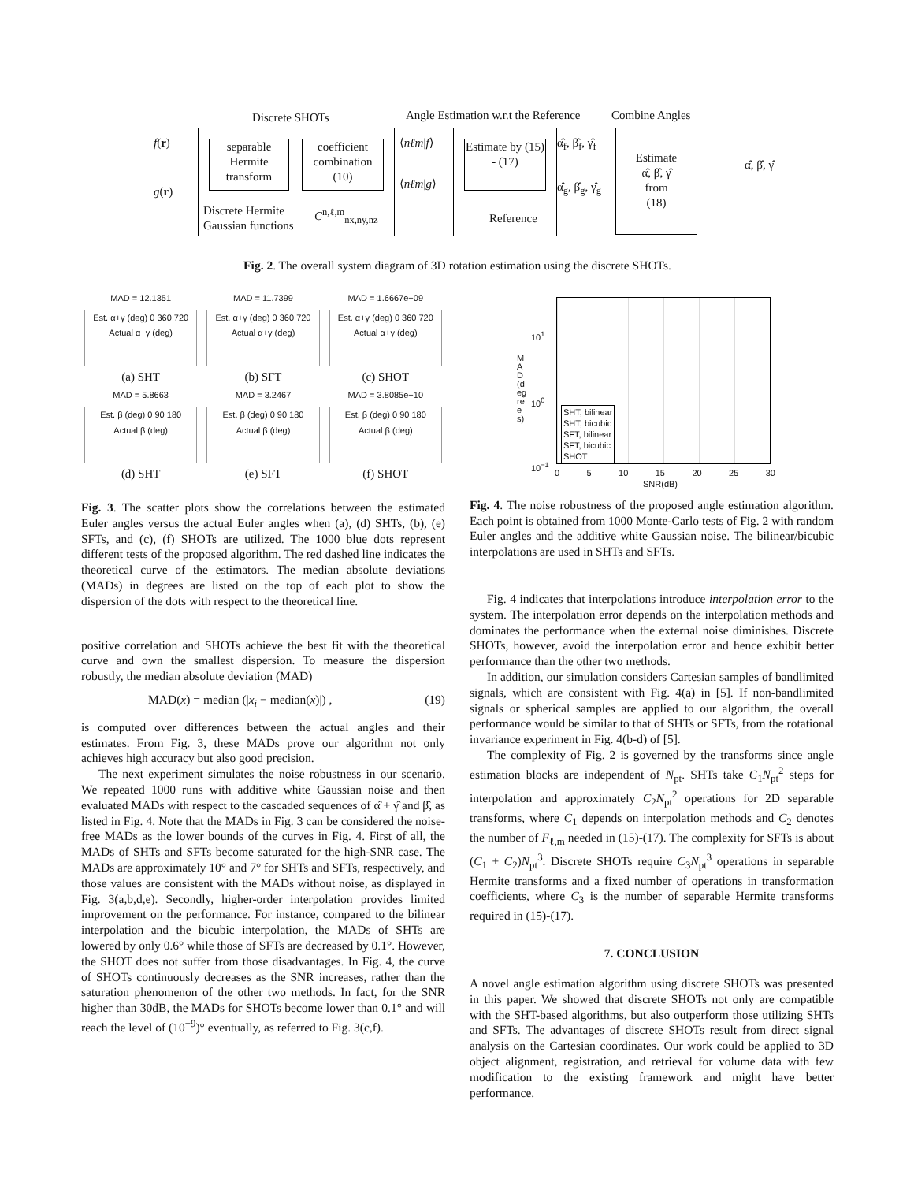Discrete SHOTs
Angle Estimation w.r.t the Reference
Combine Angles
f(r)
g(r)
separable Hermite transform
coefficient combination (10)
Discrete Hermite
Gaussian functions
C<sup>n,ℓ,m</sup><sub>nx,ny,nz</sub>
⟨nℓm|f⟩
⟨nℓm|g⟩
Estimate by (15) - (17)
Reference
α̂<sub>f</sub>, β̂<sub>f</sub>, γ̂<sub>f</sub>
α̂<sub>g</sub>, β̂<sub>g</sub>, γ̂<sub>g</sub>
Estimate
α̂, β̂, γ̂
from
(18)
α̂, β̂, γ̂
Fig. 2. The overall system diagram of 3D rotation estimation using the discrete SHOTs.
MAD = 12.1351
Est. α+γ (deg) 0 360 720
Actual α+γ (deg)
(a) SHT
MAD = 11.7399
Est. α+γ (deg) 0 360 720
Actual α+γ (deg)
(b) SFT
MAD = 1.6667e−09
Est. α+γ (deg) 0 360 720
Actual α+γ (deg)
(c) SHOT
MAD = 5.8663
Est. β (deg) 0 90 180
Actual β (deg)
(d) SHT
MAD = 3.2467
Est. β (deg) 0 90 180
Actual β (deg)
(e) SFT
MAD = 3.8085e−10
Est. β (deg) 0 90 180
Actual β (deg)
(f) SHOT
Fig. 3. The scatter plots show the correlations between the estimated Euler angles versus the actual Euler angles when (a), (d) SHTs, (b), (e) SFTs, and (c), (f) SHOTs are utilized. The 1000 blue dots represent different tests of the proposed algorithm. The red dashed line indicates the theoretical curve of the estimators. The median absolute deviations (MADs) in degrees are listed on the top of each plot to show the dispersion of the dots with respect to the theoretical line.
positive correlation and SHOTs achieve the best fit with the theoretical curve and own the smallest dispersion. To measure the dispersion robustly, the median absolute deviation (MAD)
MAD(x) = median (|x<sub>i</sub> − median(x)|) , (19)
is computed over differences between the actual angles and their estimates. From Fig. 3, these MADs prove our algorithm not only achieves high accuracy but also good precision.
The next experiment simulates the noise robustness in our scenario. We repeated 1000 runs with additive white Gaussian noise and then evaluated MADs with respect to the cascaded sequences of α̂ + γ̂ and β̂, as listed in Fig. 4. Note that the MADs in Fig. 3 can be considered the noise-free MADs as the lower bounds of the curves in Fig. 4. First of all, the MADs of SHTs and SFTs become saturated for the high-SNR case. The MADs are approximately 10° and 7° for SHTs and SFTs, respectively, and those values are consistent with the MADs without noise, as displayed in Fig. 3(a,b,d,e). Secondly, higher-order interpolation provides limited improvement on the performance. For instance, compared to the bilinear interpolation and the bicubic interpolation, the MADs of SHTs are lowered by only 0.6° while those of SFTs are decreased by 0.1°. However, the SHOT does not suffer from those disadvantages. In Fig. 4, the curve of SHOTs continuously decreases as the SNR increases, rather than the saturation phenomenon of the other two methods. In fact, for the SNR higher than 30dB, the MADs for SHOTs become lower than 0.1° and will reach the level of (10<sup>−9</sup>)° eventually, as referred to Fig. 3(c,f).
10<sup>1</sup>
10<sup>0</sup>
10<sup>−1</sup>
MAD(degrees)
SHT, bilinear
SHT, bicubic
SFT, bilinear
SFT, bicubic
SHOT
0 5 10 15 20 25 30
SNR(dB)
Fig. 4. The noise robustness of the proposed angle estimation algorithm. Each point is obtained from 1000 Monte-Carlo tests of Fig. 2 with random Euler angles and the additive white Gaussian noise. The bilinear/bicubic interpolations are used in SHTs and SFTs.
Fig. 4 indicates that interpolations introduce interpolation error to the system. The interpolation error depends on the interpolation methods and dominates the performance when the external noise diminishes. Discrete SHOTs, however, avoid the interpolation error and hence exhibit better performance than the other two methods.
In addition, our simulation considers Cartesian samples of bandlimited signals, which are consistent with Fig. 4(a) in [5]. If non-bandlimited signals or spherical samples are applied to our algorithm, the overall performance would be similar to that of SHTs or SFTs, from the rotational invariance experiment in Fig. 4(b-d) of [5].
The complexity of Fig. 2 is governed by the transforms since angle estimation blocks are independent of N<sub>pt</sub>. SHTs take C<sub>1</sub>N<sub>pt</sub><sup>2</sup> steps for interpolation and approximately C<sub>2</sub>N<sub>pt</sub><sup>2</sup> operations for 2D separable transforms, where C<sub>1</sub> depends on interpolation methods and C<sub>2</sub> denotes the number of F<sub>ℓ,m</sub> needed in (15)-(17). The complexity for SFTs is about (C<sub>1</sub> + C<sub>2</sub>)N<sub>pt</sub><sup>3</sup>. Discrete SHOTs require C<sub>3</sub>N<sub>pt</sub><sup>3</sup> operations in separable Hermite transforms and a fixed number of operations in transformation coefficients, where C<sub>3</sub> is the number of separable Hermite transforms required in (15)-(17).
7. CONCLUSION
A novel angle estimation algorithm using discrete SHOTs was presented in this paper. We showed that discrete SHOTs not only are compatible with the SHT-based algorithms, but also outperform those utilizing SHTs and SFTs. The advantages of discrete SHOTs result from direct signal analysis on the Cartesian coordinates. Our work could be applied to 3D object alignment, registration, and retrieval for volume data with few modification to the existing framework and might have better performance.